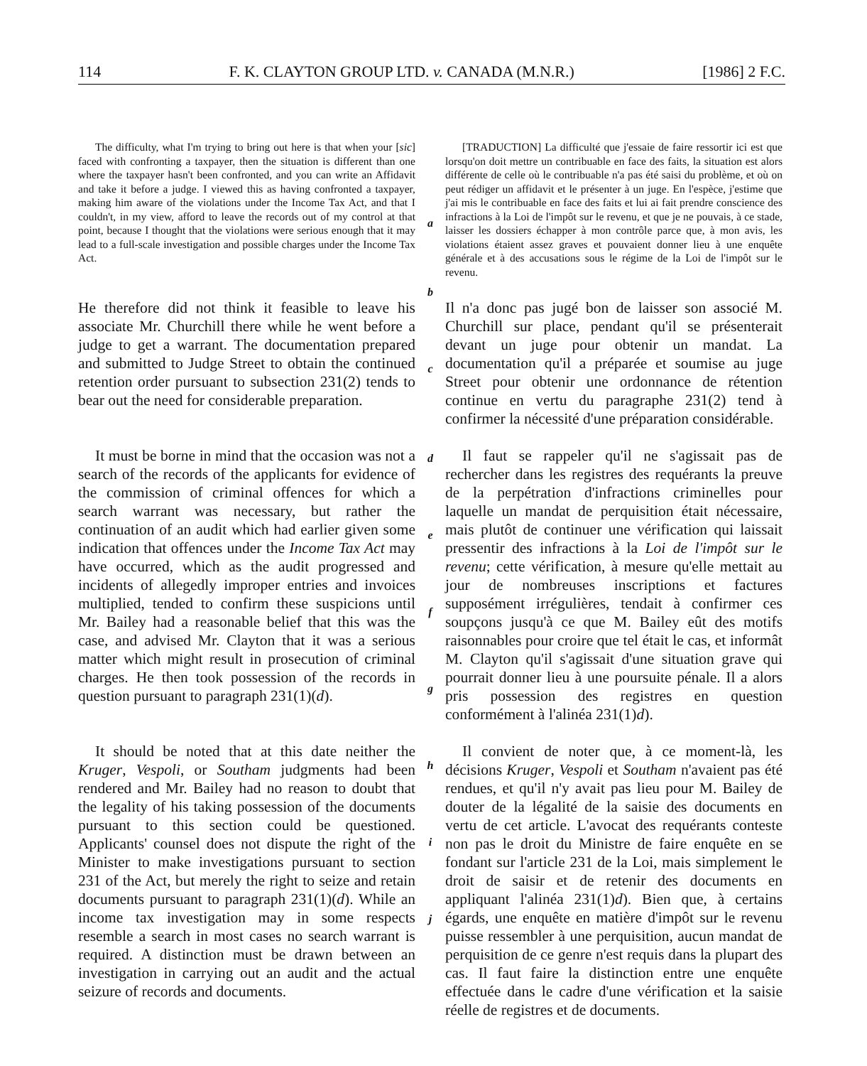114 F. K. CLAYTON GROUP LTD. v. CANADA (M.N.R.) [1986] 2 F.C.
The difficulty, what I'm trying to bring out here is that when your [sic] faced with confronting a taxpayer, then the situation is different than one where the taxpayer hasn't been confronted, and you can write an Affidavit and take it before a judge. I viewed this as having confronted a taxpayer, making him aware of the violations under the Income Tax Act, and that I couldn't, in my view, afford to leave the records out of my control at that point, because I thought that the violations were serious enough that it may lead to a full-scale investigation and possible charges under the Income Tax Act.
a
[TRADUCTION] La difficulté que j'essaie de faire ressortir ici est que lorsqu'on doit mettre un contribuable en face des faits, la situation est alors différente de celle où le contribuable n'a pas été saisi du problème, et où on peut rédiger un affidavit et le présenter à un juge. En l'espèce, j'estime que j'ai mis le contribuable en face des faits et lui ai fait prendre conscience des infractions à la Loi de l'impôt sur le revenu, et que je ne pouvais, à ce stade, laisser les dossiers échapper à mon contrôle parce que, à mon avis, les violations étaient assez graves et pouvaient donner lieu à une enquête générale et à des accusations sous le régime de la Loi de l'impôt sur le revenu.
He therefore did not think it feasible to leave his associate Mr. Churchill there while he went before a judge to get a warrant. The documentation prepared and submitted to Judge Street to obtain the continued retention order pursuant to subsection 231(2) tends to bear out the need for considerable preparation.
It must be borne in mind that the occasion was not a search of the records of the applicants for evidence of the commission of criminal offences for which a search warrant was necessary, but rather the continuation of an audit which had earlier given some indication that offences under the Income Tax Act may have occurred, which as the audit progressed and incidents of allegedly improper entries and invoices multiplied, tended to confirm these suspicions until Mr. Bailey had a reasonable belief that this was the case, and advised Mr. Clayton that it was a serious matter which might result in prosecution of criminal charges. He then took possession of the records in question pursuant to paragraph 231(1)(d).
It should be noted that at this date neither the Kruger, Vespoli, or Southam judgments had been rendered and Mr. Bailey had no reason to doubt that the legality of his taking possession of the documents pursuant to this section could be questioned. Applicants' counsel does not dispute the right of the Minister to make investigations pursuant to section 231 of the Act, but merely the right to seize and retain documents pursuant to paragraph 231(1)(d). While an income tax investigation may in some respects resemble a search in most cases no search warrant is required. A distinction must be drawn between an investigation in carrying out an audit and the actual seizure of records and documents.
b
c
d
e
f
g
h
i
j
Il n'a donc pas jugé bon de laisser son associé M. Churchill sur place, pendant qu'il se présenterait devant un juge pour obtenir un mandat. La documentation qu'il a préparée et soumise au juge Street pour obtenir une ordonnance de rétention continue en vertu du paragraphe 231(2) tend à confirmer la nécessité d'une préparation considérable.
Il faut se rappeler qu'il ne s'agissait pas de rechercher dans les registres des requérants la preuve de la perpétration d'infractions criminelles pour laquelle un mandat de perquisition était nécessaire, mais plutôt de continuer une vérification qui laissait pressentir des infractions à la Loi de l'impôt sur le revenu; cette vérification, à mesure qu'elle mettait au jour de nombreuses inscriptions et factures supposément irrégulières, tendait à confirmer ces soupçons jusqu'à ce que M. Bailey eût des motifs raisonnables pour croire que tel était le cas, et informât M. Clayton qu'il s'agissait d'une situation grave qui pourrait donner lieu à une poursuite pénale. Il a alors pris possession des registres en question conformément à l'alinéa 231(1)d).
Il convient de noter que, à ce moment-là, les décisions Kruger, Vespoli et Southam n'avaient pas été rendues, et qu'il n'y avait pas lieu pour M. Bailey de douter de la légalité de la saisie des documents en vertu de cet article. L'avocat des requérants conteste non pas le droit du Ministre de faire enquête en se fondant sur l'article 231 de la Loi, mais simplement le droit de saisir et de retenir des documents en appliquant l'alinéa 231(1)d). Bien que, à certains égards, une enquête en matière d'impôt sur le revenu puisse ressembler à une perquisition, aucun mandat de perquisition de ce genre n'est requis dans la plupart des cas. Il faut faire la distinction entre une enquête effectuée dans le cadre d'une vérification et la saisie réelle de registres et de documents.